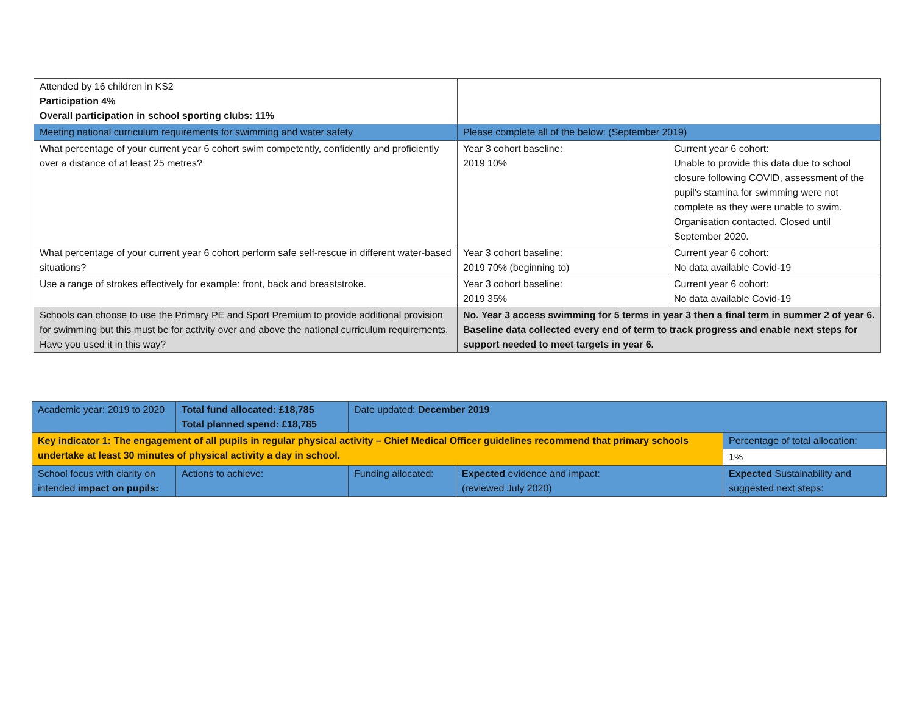| Attended by 16 children in KS2 Participation 4% Overall participation in school sporting clubs: 11% | | |
| Meeting national curriculum requirements for swimming and water safety | Please complete all of the below: (September 2019) | |
| What percentage of your current year 6 cohort swim competently, confidently and proficiently over a distance of at least 25 metres? | Year 3 cohort baseline: 2019 10% | Current year 6 cohort: Unable to provide this data due to school closure following COVID, assessment of the pupil's stamina for swimming were not complete as they were unable to swim. Organisation contacted. Closed until September 2020. |
| What percentage of your current year 6 cohort perform safe self-rescue in different water-based situations? | Year 3 cohort baseline: 2019 70% (beginning to) | Current year 6 cohort: No data available Covid-19 |
| Use a range of strokes effectively for example: front, back and breaststroke. | Year 3 cohort baseline: 2019 35% | Current year 6 cohort: No data available Covid-19 |
| Schools can choose to use the Primary PE and Sport Premium to provide additional provision for swimming but this must be for activity over and above the national curriculum requirements. Have you used it in this way? | No. Year 3 access swimming for 5 terms in year 3 then a final term in summer 2 of year 6. Baseline data collected every end of term to track progress and enable next steps for support needed to meet targets in year 6. | |
| Academic year: 2019 to 2020 | Total fund allocated: £18,785 Total planned spend: £18,785 | Date updated: December 2019 | | |
| Key indicator 1: The engagement of all pupils in regular physical activity – Chief Medical Officer guidelines recommend that primary schools undertake at least 30 minutes of physical activity a day in school. | | | | Percentage of total allocation: |
| | | | | 1% |
| School focus with clarity on intended impact on pupils: | Actions to achieve: | Funding allocated: | Expected evidence and impact: (reviewed July 2020) | Expected Sustainability and suggested next steps: |